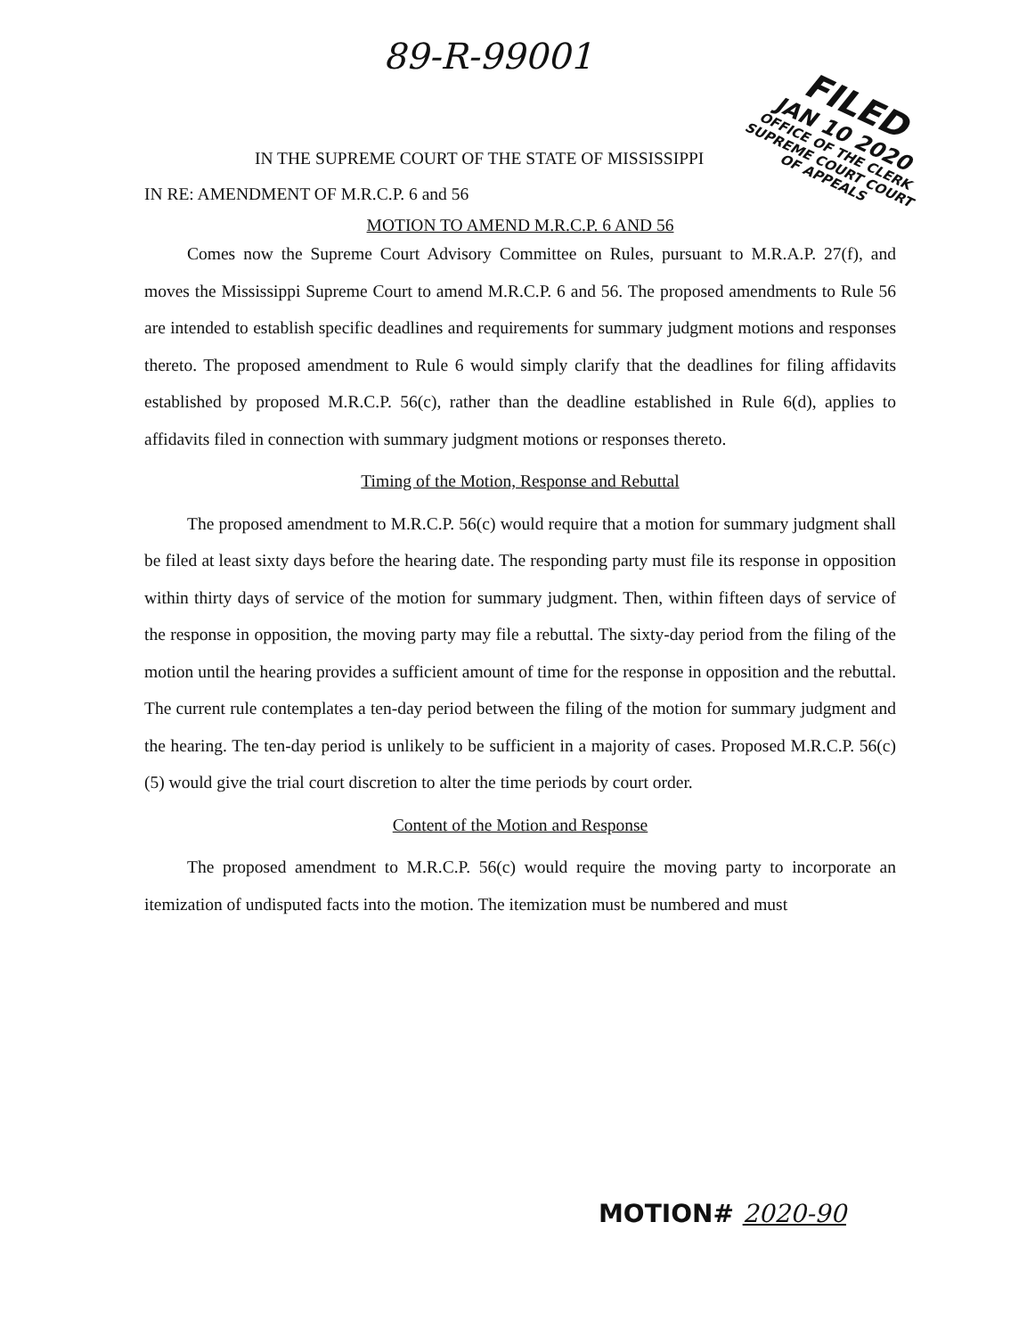89-R-99001
FILED
JAN 10 2020
OFFICE OF THE CLERK SUPREME COURT COURT OF APPEALS
IN THE SUPREME COURT OF THE STATE OF MISSISSIPPI
IN RE: AMENDMENT OF M.R.C.P. 6 and 56
MOTION TO AMEND M.R.C.P. 6 AND 56
Comes now the Supreme Court Advisory Committee on Rules, pursuant to M.R.A.P. 27(f), and moves the Mississippi Supreme Court to amend M.R.C.P. 6 and 56. The proposed amendments to Rule 56 are intended to establish specific deadlines and requirements for summary judgment motions and responses thereto. The proposed amendment to Rule 6 would simply clarify that the deadlines for filing affidavits established by proposed M.R.C.P. 56(c), rather than the deadline established in Rule 6(d), applies to affidavits filed in connection with summary judgment motions or responses thereto.
Timing of the Motion, Response and Rebuttal
The proposed amendment to M.R.C.P. 56(c) would require that a motion for summary judgment shall be filed at least sixty days before the hearing date. The responding party must file its response in opposition within thirty days of service of the motion for summary judgment. Then, within fifteen days of service of the response in opposition, the moving party may file a rebuttal. The sixty-day period from the filing of the motion until the hearing provides a sufficient amount of time for the response in opposition and the rebuttal. The current rule contemplates a ten-day period between the filing of the motion for summary judgment and the hearing. The ten-day period is unlikely to be sufficient in a majority of cases. Proposed M.R.C.P. 56(c)(5) would give the trial court discretion to alter the time periods by court order.
Content of the Motion and Response
The proposed amendment to M.R.C.P. 56(c) would require the moving party to incorporate an itemization of undisputed facts into the motion. The itemization must be numbered and must
MOTION# 2020-90